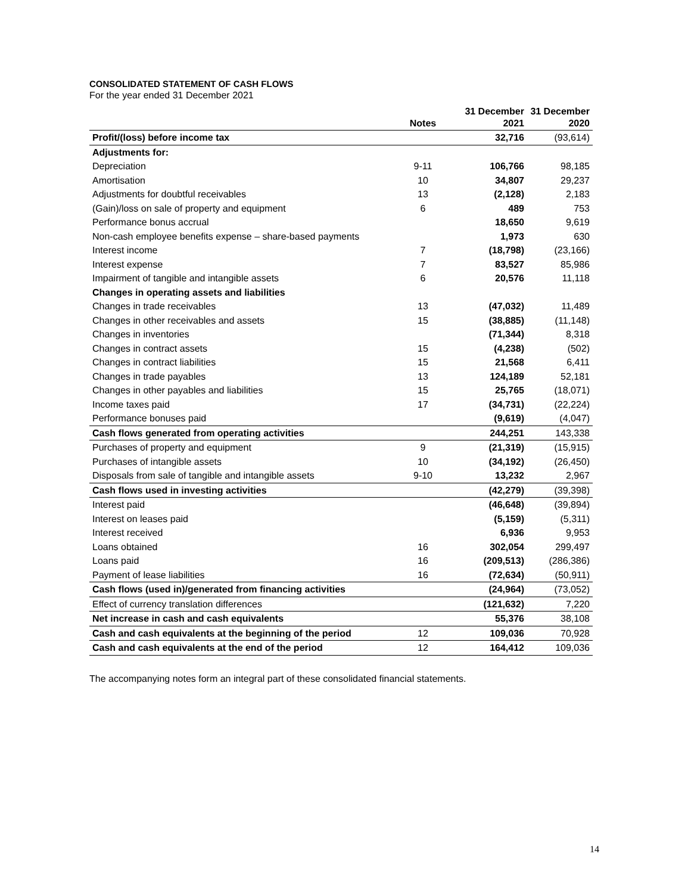CONSOLIDATED STATEMENT OF CASH FLOWS
For the year ended 31 December 2021
| | Notes | 31 December 2021 | 31 December 2020 |
| --- | --- | --- | --- |
| Profit/(loss) before income tax | | 32,716 | (93,614) |
| Adjustments for: | | | |
| Depreciation | 9-11 | 106,766 | 98,185 |
| Amortisation | 10 | 34,807 | 29,237 |
| Adjustments for doubtful receivables | 13 | (2,128) | 2,183 |
| (Gain)/loss on sale of property and equipment | 6 | 489 | 753 |
| Performance bonus accrual | | 18,650 | 9,619 |
| Non-cash employee benefits expense – share-based payments | | 1,973 | 630 |
| Interest income | 7 | (18,798) | (23,166) |
| Interest expense | 7 | 83,527 | 85,986 |
| Impairment of tangible and intangible assets | 6 | 20,576 | 11,118 |
| Changes in operating assets and liabilities | | | |
| Changes in trade receivables | 13 | (47,032) | 11,489 |
| Changes in other receivables and assets | 15 | (38,885) | (11,148) |
| Changes in inventories | | (71,344) | 8,318 |
| Changes in contract assets | 15 | (4,238) | (502) |
| Changes in contract liabilities | 15 | 21,568 | 6,411 |
| Changes in trade payables | 13 | 124,189 | 52,181 |
| Changes in other payables and liabilities | 15 | 25,765 | (18,071) |
| Income taxes paid | 17 | (34,731) | (22,224) |
| Performance bonuses paid | | (9,619) | (4,047) |
| Cash flows generated from operating activities | | 244,251 | 143,338 |
| Purchases of property and equipment | 9 | (21,319) | (15,915) |
| Purchases of intangible assets | 10 | (34,192) | (26,450) |
| Disposals from sale of tangible and intangible assets | 9-10 | 13,232 | 2,967 |
| Cash flows used in investing activities | | (42,279) | (39,398) |
| Interest paid | | (46,648) | (39,894) |
| Interest on leases paid | | (5,159) | (5,311) |
| Interest received | | 6,936 | 9,953 |
| Loans obtained | 16 | 302,054 | 299,497 |
| Loans paid | 16 | (209,513) | (286,386) |
| Payment of lease liabilities | 16 | (72,634) | (50,911) |
| Cash flows (used in)/generated from financing activities | | (24,964) | (73,052) |
| Effect of currency translation differences | | (121,632) | 7,220 |
| Net increase in cash and cash equivalents | | 55,376 | 38,108 |
| Cash and cash equivalents at the beginning of the period | 12 | 109,036 | 70,928 |
| Cash and cash equivalents at the end of the period | 12 | 164,412 | 109,036 |
The accompanying notes form an integral part of these consolidated financial statements.
14